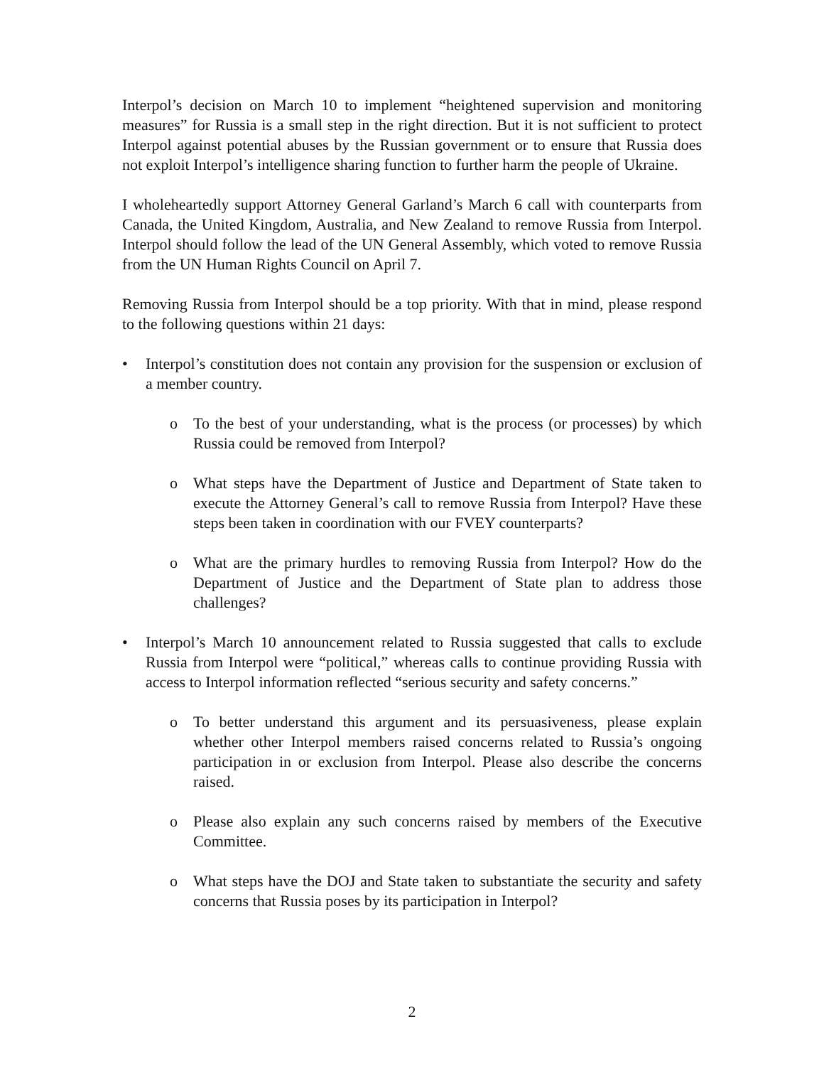Interpol’s decision on March 10 to implement “heightened supervision and monitoring measures” for Russia is a small step in the right direction. But it is not sufficient to protect Interpol against potential abuses by the Russian government or to ensure that Russia does not exploit Interpol’s intelligence sharing function to further harm the people of Ukraine.
I wholeheartedly support Attorney General Garland’s March 6 call with counterparts from Canada, the United Kingdom, Australia, and New Zealand to remove Russia from Interpol. Interpol should follow the lead of the UN General Assembly, which voted to remove Russia from the UN Human Rights Council on April 7.
Removing Russia from Interpol should be a top priority. With that in mind, please respond to the following questions within 21 days:
• Interpol’s constitution does not contain any provision for the suspension or exclusion of a member country.
o To the best of your understanding, what is the process (or processes) by which Russia could be removed from Interpol?
o What steps have the Department of Justice and Department of State taken to execute the Attorney General’s call to remove Russia from Interpol? Have these steps been taken in coordination with our FVEY counterparts?
o What are the primary hurdles to removing Russia from Interpol? How do the Department of Justice and the Department of State plan to address those challenges?
• Interpol’s March 10 announcement related to Russia suggested that calls to exclude Russia from Interpol were “political,” whereas calls to continue providing Russia with access to Interpol information reflected “serious security and safety concerns.”
o To better understand this argument and its persuasiveness, please explain whether other Interpol members raised concerns related to Russia’s ongoing participation in or exclusion from Interpol. Please also describe the concerns raised.
o Please also explain any such concerns raised by members of the Executive Committee.
o What steps have the DOJ and State taken to substantiate the security and safety concerns that Russia poses by its participation in Interpol?
2